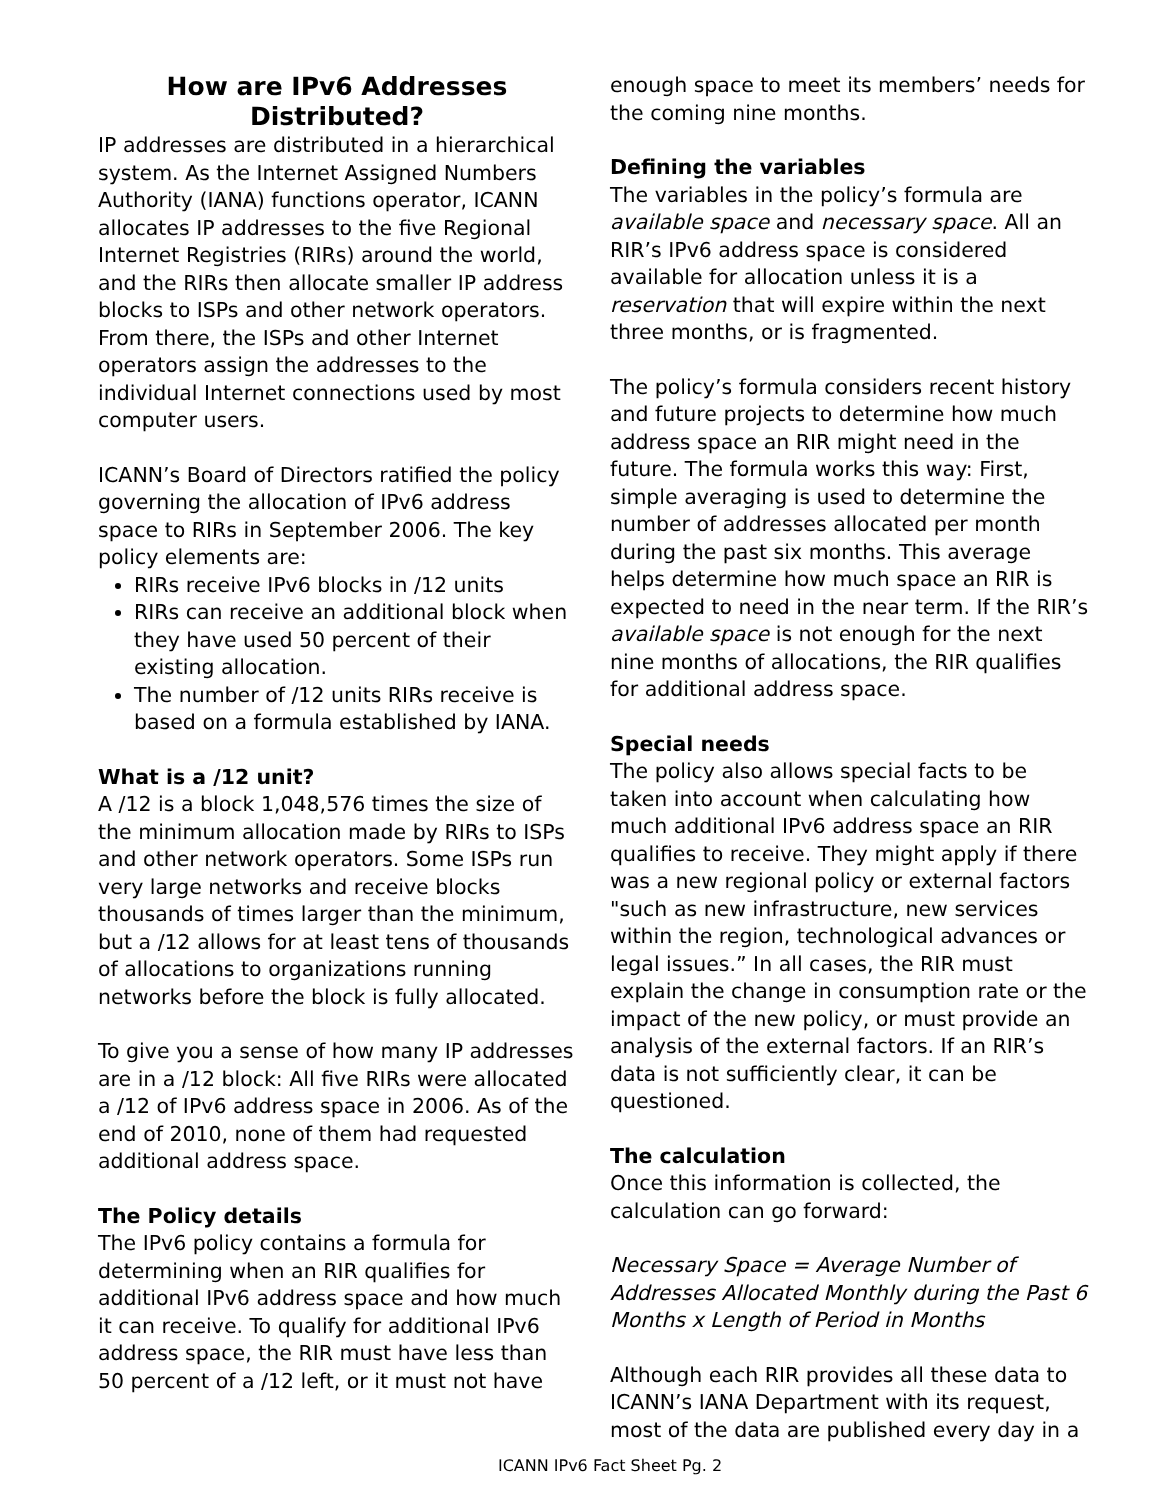How are IPv6 Addresses Distributed?
IP addresses are distributed in a hierarchical system. As the Internet Assigned Numbers Authority (IANA) functions operator, ICANN allocates IP addresses to the five Regional Internet Registries (RIRs) around the world, and the RIRs then allocate smaller IP address blocks to ISPs and other network operators. From there, the ISPs and other Internet operators assign the addresses to the individual Internet connections used by most computer users.
ICANN’s Board of Directors ratified the policy governing the allocation of IPv6 address space to RIRs in September 2006. The key policy elements are:
RIRs receive IPv6 blocks in /12 units
RIRs can receive an additional block when they have used 50 percent of their existing allocation.
The number of /12 units RIRs receive is based on a formula established by IANA.
What is a /12 unit?
A /12 is a block 1,048,576 times the size of the minimum allocation made by RIRs to ISPs and other network operators. Some ISPs run very large networks and receive blocks thousands of times larger than the minimum, but a /12 allows for at least tens of thousands of allocations to organizations running networks before the block is fully allocated.
To give you a sense of how many IP addresses are in a /12 block: All five RIRs were allocated a /12 of IPv6 address space in 2006. As of the end of 2010, none of them had requested additional address space.
The Policy details
The IPv6 policy contains a formula for determining when an RIR qualifies for additional IPv6 address space and how much it can receive. To qualify for additional IPv6 address space, the RIR must have less than 50 percent of a /12 left, or it must not have
enough space to meet its members’ needs for the coming nine months.
Defining the variables
The variables in the policy’s formula are available space and necessary space. All an RIR’s IPv6 address space is considered available for allocation unless it is a reservation that will expire within the next three months, or is fragmented.
The policy’s formula considers recent history and future projects to determine how much address space an RIR might need in the future. The formula works this way: First, simple averaging is used to determine the number of addresses allocated per month during the past six months. This average helps determine how much space an RIR is expected to need in the near term. If the RIR’s available space is not enough for the next nine months of allocations, the RIR qualifies for additional address space.
Special needs
The policy also allows special facts to be taken into account when calculating how much additional IPv6 address space an RIR qualifies to receive. They might apply if there was a new regional policy or external factors "such as new infrastructure, new services within the region, technological advances or legal issues.” In all cases, the RIR must explain the change in consumption rate or the impact of the new policy, or must provide an analysis of the external factors. If an RIR’s data is not sufficiently clear, it can be questioned.
The calculation
Once this information is collected, the calculation can go forward:
Necessary Space = Average Number of Addresses Allocated Monthly during the Past 6 Months x Length of Period in Months
Although each RIR provides all these data to ICANN’s IANA Department with its request, most of the data are published every day in a
ICANN IPv6 Fact Sheet Pg. 2